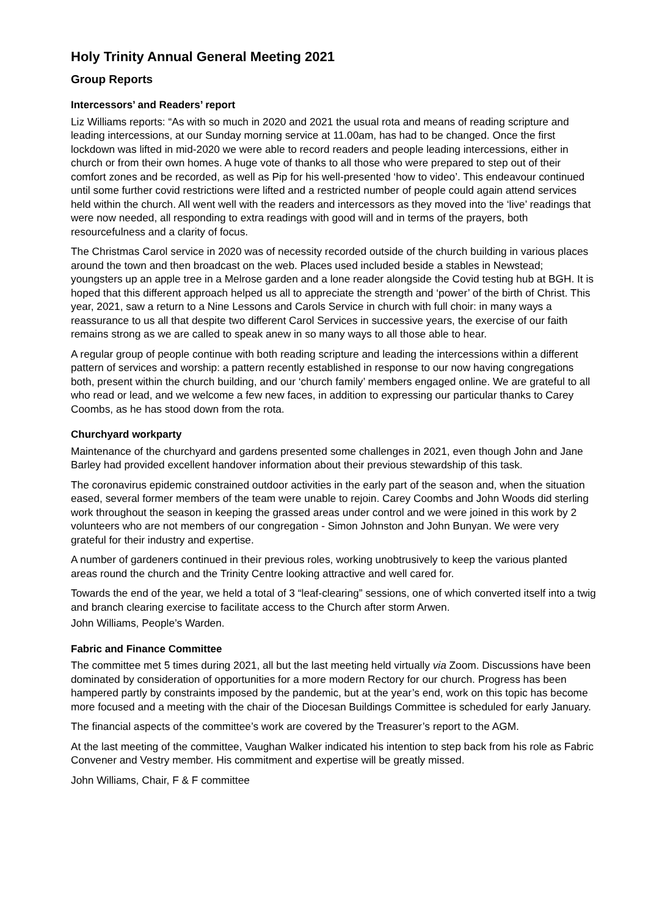Holy Trinity Annual General Meeting 2021
Group Reports
Intercessors’ and Readers’ report
Liz Williams reports: “As with so much in 2020 and 2021 the usual rota and means of reading scripture and leading intercessions, at our Sunday morning service at 11.00am, has had to be changed. Once the first lockdown was lifted in mid-2020 we were able to record readers and people leading intercessions, either in church or from their own homes. A huge vote of thanks to all those who were prepared to step out of their comfort zones and be recorded, as well as Pip for his well-presented ‘how to video’. This endeavour continued until some further covid restrictions were lifted and a restricted number of people could again attend services held within the church. All went well with the readers and intercessors as they moved into the ‘live’ readings that were now needed, all responding to extra readings with good will and in terms of the prayers, both resourcefulness and a clarity of focus.
The Christmas Carol service in 2020 was of necessity recorded outside of the church building in various places around the town and then broadcast on the web. Places used included beside a stables in Newstead; youngsters up an apple tree in a Melrose garden and a lone reader alongside the Covid testing hub at BGH. It is hoped that this different approach helped us all to appreciate the strength and ‘power’ of the birth of Christ. This year, 2021, saw a return to a Nine Lessons and Carols Service in church with full choir: in many ways a reassurance to us all that despite two different Carol Services in successive years, the exercise of our faith remains strong as we are called to speak anew in so many ways to all those able to hear.
A regular group of people continue with both reading scripture and leading the intercessions within a different pattern of services and worship: a pattern recently established in response to our now having congregations both, present within the church building, and our ‘church family’ members engaged online. We are grateful to all who read or lead, and we welcome a few new faces, in addition to expressing our particular thanks to Carey Coombs, as he has stood down from the rota.
Churchyard workparty
Maintenance of the churchyard and gardens presented some challenges in 2021, even though John and Jane Barley had provided excellent handover information about their previous stewardship of this task.
The coronavirus epidemic constrained outdoor activities in the early part of the season and, when the situation eased, several former members of the team were unable to rejoin. Carey Coombs and John Woods did sterling work throughout the season in keeping the grassed areas under control and we were joined in this work by 2 volunteers who are not members of our congregation - Simon Johnston and John Bunyan. We were very grateful for their industry and expertise.
A number of gardeners continued in their previous roles, working unobtrusively to keep the various planted areas round the church and the Trinity Centre looking attractive and well cared for.
Towards the end of the year, we held a total of 3 “leaf-clearing” sessions, one of which converted itself into a twig and branch clearing exercise to facilitate access to the Church after storm Arwen.
John Williams, People’s Warden.
Fabric and Finance Committee
The committee met 5 times during 2021, all but the last meeting held virtually via Zoom. Discussions have been dominated by consideration of opportunities for a more modern Rectory for our church. Progress has been hampered partly by constraints imposed by the pandemic, but at the year’s end, work on this topic has become more focused and a meeting with the chair of the Diocesan Buildings Committee is scheduled for early January.
The financial aspects of the committee’s work are covered by the Treasurer’s report to the AGM.
At the last meeting of the committee, Vaughan Walker indicated his intention to step back from his role as Fabric Convener and Vestry member. His commitment and expertise will be greatly missed.
John Williams, Chair, F & F committee